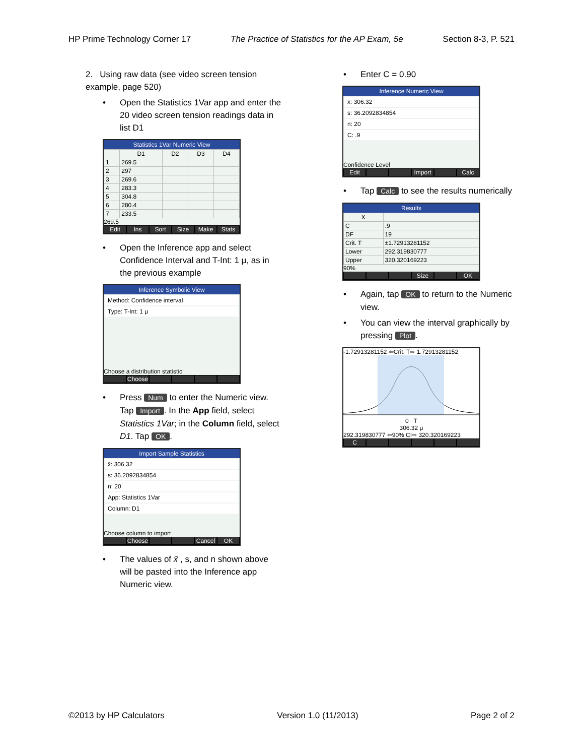HP Prime Technology Corner 17 The Practice of Statistics for the AP Exam, 5e Section 8-3, P. 521
2. Using raw data (see video screen tension example, page 520)
Open the Statistics 1Var app and enter the 20 video screen tension readings data in list D1
Statistics 1Var Numeric View
| | D1 | D2 | D3 | D4 |
| --- | --- | --- | --- | --- |
| 1 | 269.5 | | | |
| 2 | 297 | | | |
| 3 | 269.6 | | | |
| 4 | 283.3 | | | |
| 5 | 304.8 | | | |
| 6 | 280.4 | | | |
| 7 | 233.5 | | | |
269.5
Edit Ins Sort Size Make Stats
Open the Inference app and select Confidence Interval and T-Int: 1 μ, as in the previous example
Inference Symbolic View
Method: Confidence interval
Type: T-Int: 1 μ
Choose a distribution statistic
Choose
Press Num to enter the Numeric view. Tap Import. In the App field, select Statistics 1Var; in the Column field, select D1. Tap OK.
Import Sample Statistics
x̄: 306.32
s: 36.2092834854
n: 20
App: Statistics 1Var
Column: D1
Choose column to import
Choose Cancel OK
The values of x̄ , s, and n shown above will be pasted into the Inference app Numeric view.
Enter C = 0.90
Inference Numeric View
x̄: 306.32
s: 36.2092834854
n: 20
C: .9
Confidence Level
Edit Import Calc
Tap Calc to see the results numerically
Results
| X | |
| --- | --- |
| C | .9 |
| DF | 19 |
| Crit. T | ±1.72913281152 |
| Lower | 292.319830777 |
| Upper | 320.320169223 |
90%
Size OK
Again, tap OK to return to the Numeric view.
You can view the interval graphically by pressing Plot.
-1.72913281152 ⇦Crit. T⇨ 1.72913281152
0 T
306.32 μ
292.319830777 ⇦90% CI⇨ 320.320169223
C
©2013 by HP Calculators Version 1.0 (11/2013) Page 2 of 2